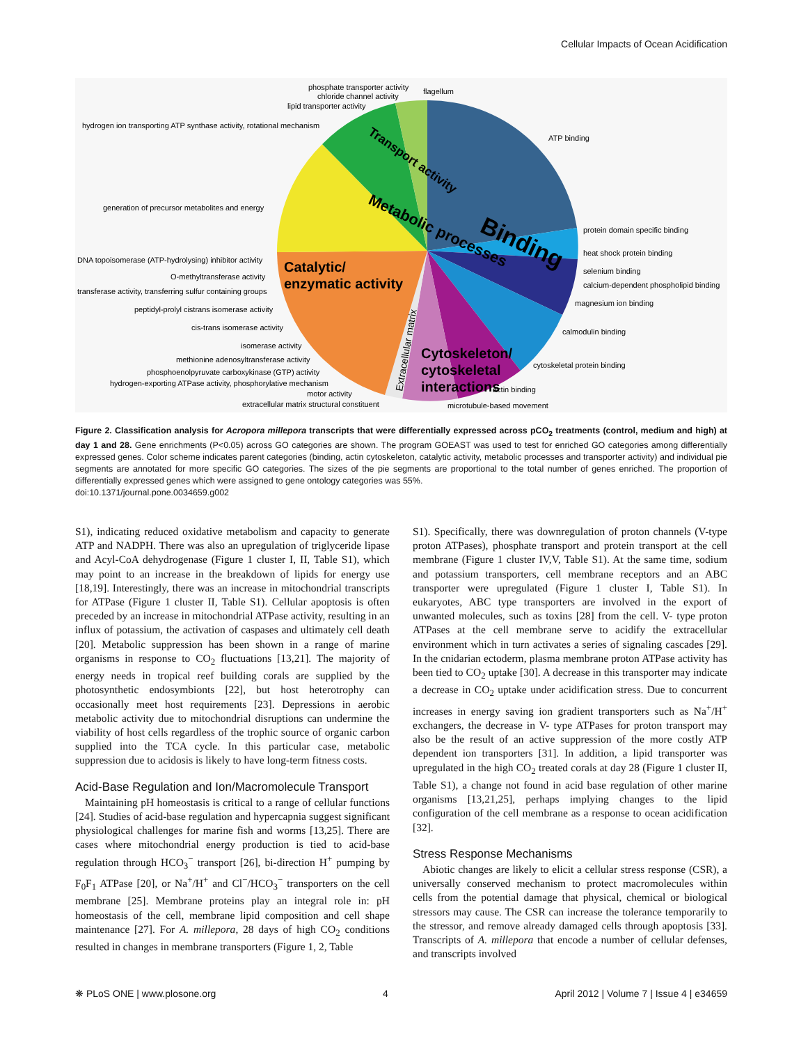Cellular Impacts of Ocean Acidification
Binding
Metabolic processes
Transport activity
Catalytic/
enzymatic activity
Cytoskeleton/
cytoskeletal
interactions
Extracellular matrix
phosphate transporter activity
chloride channel activity
flagellum
lipid transporter activity
hydrogen ion transporting ATP synthase activity, rotational mechanism
ATP binding
generation of precursor metabolites and energy
protein domain specific binding
heat shock protein binding
selenium binding
calcium-dependent phospholipid binding
magnesium ion binding
DNA topoisomerase (ATP-hydrolysing) inhibitor activity
O-methyltransferase activity
transferase activity, transferring sulfur containing groups
peptidyl-prolyl cistrans isomerase activity
cis-trans isomerase activity
isomerase activity
calmodulin binding
methionine adenosyltransferase activity
phosphoenolpyruvate carboxykinase (GTP) activity
hydrogen-exporting ATPase activity, phosphorylative mechanism
motor activity
extracellular matrix structural constituent
cytoskeletal protein binding
actin binding
microtubule-based movement
Figure 2. Classification analysis for Acropora millepora transcripts that were differentially expressed across pCO<sub>2</sub> treatments (control, medium and high) at day 1 and 28. Gene enrichments (P<0.05) across GO categories are shown. The program GOEAST was used to test for enriched GO categories among differentially expressed genes. Color scheme indicates parent categories (binding, actin cytoskeleton, catalytic activity, metabolic processes and transporter activity) and individual pie segments are annotated for more specific GO categories. The sizes of the pie segments are proportional to the total number of genes enriched. The proportion of differentially expressed genes which were assigned to gene ontology categories was 55%.
doi:10.1371/journal.pone.0034659.g002
S1), indicating reduced oxidative metabolism and capacity to generate ATP and NADPH. There was also an upregulation of triglyceride lipase and Acyl-CoA dehydrogenase (Figure 1 cluster I, II, Table S1), which may point to an increase in the breakdown of lipids for energy use [18,19]. Interestingly, there was an increase in mitochondrial transcripts for ATPase (Figure 1 cluster II, Table S1). Cellular apoptosis is often preceded by an increase in mitochondrial ATPase activity, resulting in an influx of potassium, the activation of caspases and ultimately cell death [20]. Metabolic suppression has been shown in a range of marine organisms in response to CO<sub>2</sub> fluctuations [13,21]. The majority of energy needs in tropical reef building corals are supplied by the photosynthetic endosymbionts [22], but host heterotrophy can occasionally meet host requirements [23]. Depressions in aerobic metabolic activity due to mitochondrial disruptions can undermine the viability of host cells regardless of the trophic source of organic carbon supplied into the TCA cycle. In this particular case, metabolic suppression due to acidosis is likely to have long-term fitness costs.
Acid-Base Regulation and Ion/Macromolecule Transport
Maintaining pH homeostasis is critical to a range of cellular functions [24]. Studies of acid-base regulation and hypercapnia suggest significant physiological challenges for marine fish and worms [13,25]. There are cases where mitochondrial energy production is tied to acid-base regulation through HCO<sub>3</sub><sup>−</sup> transport [26], bi-direction H<sup>+</sup> pumping by F<sub>0</sub>F<sub>1</sub> ATPase [20], or Na<sup>+</sup>/H<sup>+</sup> and Cl<sup>−</sup>/HCO<sub>3</sub><sup>−</sup> transporters on the cell membrane [25]. Membrane proteins play an integral role in: pH homeostasis of the cell, membrane lipid composition and cell shape maintenance [27]. For A. millepora, 28 days of high CO<sub>2</sub> conditions resulted in changes in membrane transporters (Figure 1, 2, Table
S1). Specifically, there was downregulation of proton channels (V-type proton ATPases), phosphate transport and protein transport at the cell membrane (Figure 1 cluster IV,V, Table S1). At the same time, sodium and potassium transporters, cell membrane receptors and an ABC transporter were upregulated (Figure 1 cluster I, Table S1). In eukaryotes, ABC type transporters are involved in the export of unwanted molecules, such as toxins [28] from the cell. V- type proton ATPases at the cell membrane serve to acidify the extracellular environment which in turn activates a series of signaling cascades [29]. In the cnidarian ectoderm, plasma membrane proton ATPase activity has been tied to CO<sub>2</sub> uptake [30]. A decrease in this transporter may indicate a decrease in CO<sub>2</sub> uptake under acidification stress. Due to concurrent increases in energy saving ion gradient transporters such as Na<sup>+</sup>/H<sup>+</sup> exchangers, the decrease in V- type ATPases for proton transport may also be the result of an active suppression of the more costly ATP dependent ion transporters [31]. In addition, a lipid transporter was upregulated in the high CO<sub>2</sub> treated corals at day 28 (Figure 1 cluster II, Table S1), a change not found in acid base regulation of other marine organisms [13,21,25], perhaps implying changes to the lipid configuration of the cell membrane as a response to ocean acidification [32].
Stress Response Mechanisms
Abiotic changes are likely to elicit a cellular stress response (CSR), a universally conserved mechanism to protect macromolecules within cells from the potential damage that physical, chemical or biological stressors may cause. The CSR can increase the tolerance temporarily to the stressor, and remove already damaged cells through apoptosis [33]. Transcripts of A. millepora that encode a number of cellular defenses, and transcripts involved
❋ PLoS ONE | www.plosone.org 4 April 2012 | Volume 7 | Issue 4 | e34659